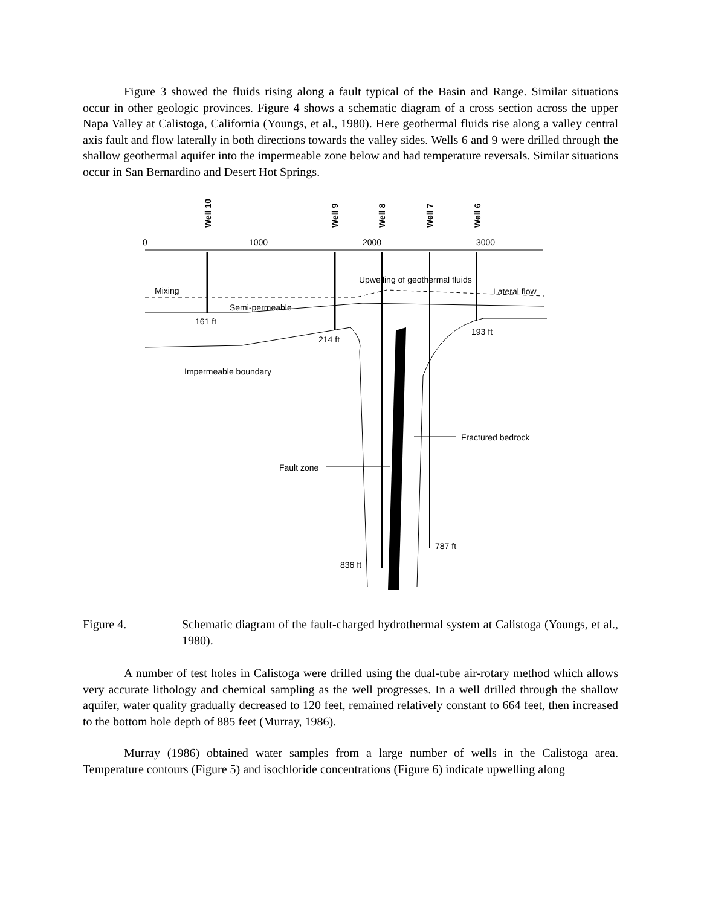Figure 3 showed the fluids rising along a fault typical of the Basin and Range. Similar situations occur in other geologic provinces. Figure 4 shows a schematic diagram of a cross section across the upper Napa Valley at Calistoga, California (Youngs, et al., 1980). Here geothermal fluids rise along a valley central axis fault and flow laterally in both directions towards the valley sides. Wells 6 and 9 were drilled through the shallow geothermal aquifer into the impermeable zone below and had temperature reversals. Similar situations occur in San Bernardino and Desert Hot Springs.
Well 10
Well 9
Well 8
Well 7
Well 6
0
1000
2000
3000
Mixing
Semi-permeable
161 ft
214 ft
193 ft
Upwelling of geothermal fluids
Lateral flow
Impermeable boundary
Fractured bedrock
Fault zone
787 ft
836 ft
Figure 4. Schematic diagram of the fault-charged hydrothermal system at Calistoga (Youngs, et al., 1980).
A number of test holes in Calistoga were drilled using the dual-tube air-rotary method which allows very accurate lithology and chemical sampling as the well progresses. In a well drilled through the shallow aquifer, water quality gradually decreased to 120 feet, remained relatively constant to 664 feet, then increased to the bottom hole depth of 885 feet (Murray, 1986).
Murray (1986) obtained water samples from a large number of wells in the Calistoga area. Temperature contours (Figure 5) and isochloride concentrations (Figure 6) indicate upwelling along